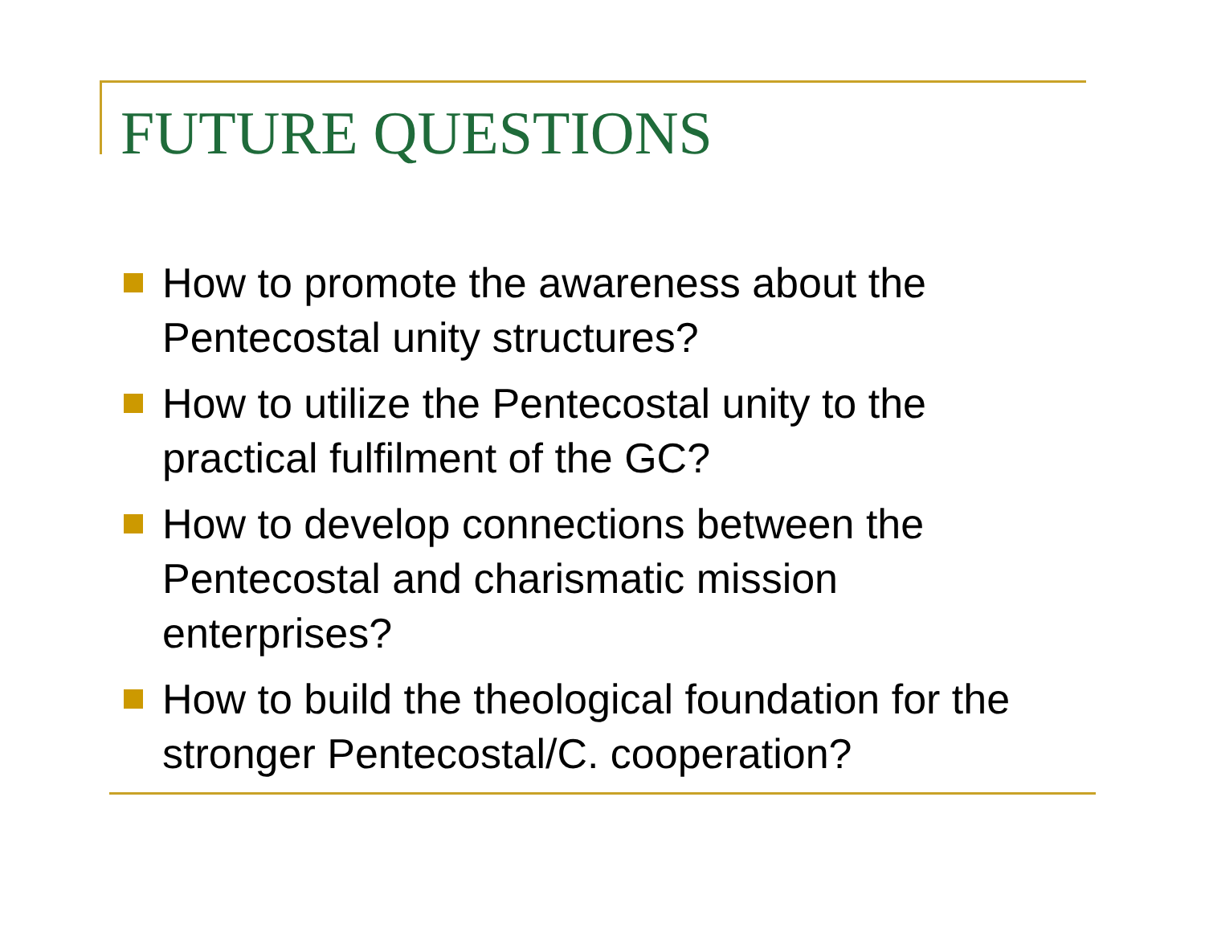FUTURE QUESTIONS
How to promote the awareness about the Pentecostal unity structures?
How to utilize the Pentecostal unity to the practical fulfilment of the GC?
How to develop connections between the Pentecostal and charismatic mission enterprises?
How to build the theological foundation for the stronger Pentecostal/C. cooperation?